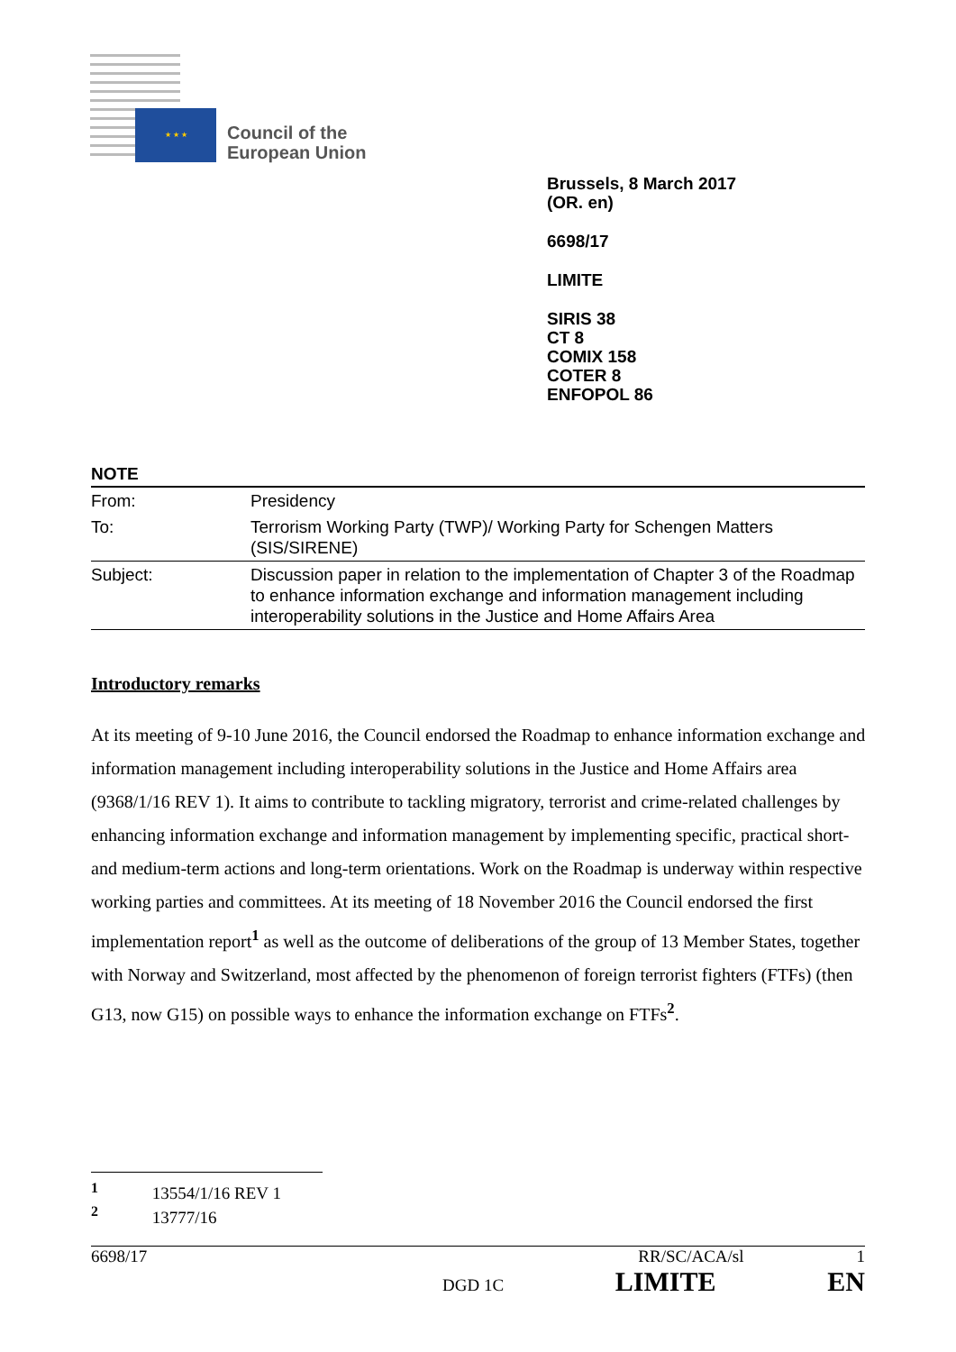★ ★ ★
Council of the
European Union
Brussels, 8 March 2017
(OR. en)
6698/17
LIMITE
SIRIS 38
CT 8
COMIX 158
COTER 8
ENFOPOL 86
NOTE
| From: | Presidency |
| To: | Terrorism Working Party (TWP)/ Working Party for Schengen Matters (SIS/SIRENE) |
| Subject: | Discussion paper in relation to the implementation of Chapter 3 of the Roadmap to enhance information exchange and information management including interoperability solutions in the Justice and Home Affairs Area |
Introductory remarks
At its meeting of 9-10 June 2016, the Council endorsed the Roadmap to enhance information exchange and information management including interoperability solutions in the Justice and Home Affairs area (9368/1/16 REV 1). It aims to contribute to tackling migratory, terrorist and crime-related challenges by enhancing information exchange and information management by implementing specific, practical short- and medium-term actions and long-term orientations. Work on the Roadmap is underway within respective working parties and committees. At its meeting of 18 November 2016 the Council endorsed the first implementation report<sup>1</sup> as well as the outcome of deliberations of the group of 13 Member States, together with Norway and Switzerland, most affected by the phenomenon of foreign terrorist fighters (FTFs) (then G13, now G15) on possible ways to enhance the information exchange on FTFs<sup>2</sup>.
<sup>1</sup> 13554/1/16 REV 1
<sup>2</sup> 13777/16
6698/17 RR/SC/ACA/sl 1
DGD 1C LIMITE EN